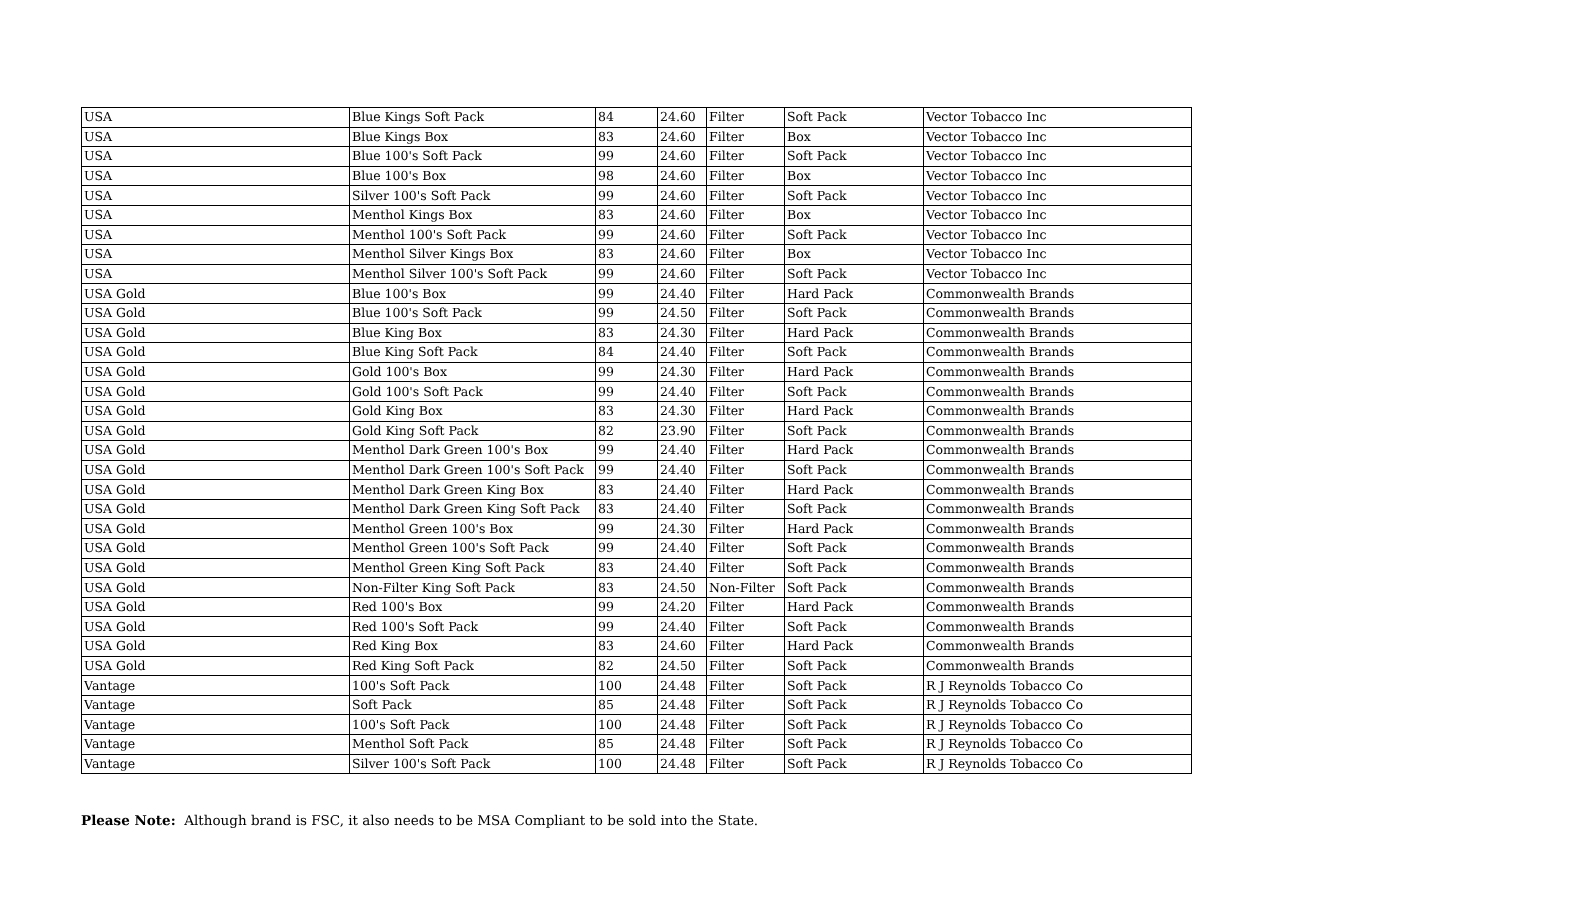| USA | Blue Kings Soft Pack | 84 | 24.60 | Filter | Soft Pack | Vector Tobacco Inc |
| USA | Blue Kings Box | 83 | 24.60 | Filter | Box | Vector Tobacco Inc |
| USA | Blue 100's Soft Pack | 99 | 24.60 | Filter | Soft Pack | Vector Tobacco Inc |
| USA | Blue 100's Box | 98 | 24.60 | Filter | Box | Vector Tobacco Inc |
| USA | Silver 100's Soft Pack | 99 | 24.60 | Filter | Soft Pack | Vector Tobacco Inc |
| USA | Menthol Kings Box | 83 | 24.60 | Filter | Box | Vector Tobacco Inc |
| USA | Menthol 100's Soft Pack | 99 | 24.60 | Filter | Soft Pack | Vector Tobacco Inc |
| USA | Menthol Silver Kings Box | 83 | 24.60 | Filter | Box | Vector Tobacco Inc |
| USA | Menthol Silver 100's Soft Pack | 99 | 24.60 | Filter | Soft Pack | Vector Tobacco Inc |
| USA Gold | Blue 100's Box | 99 | 24.40 | Filter | Hard Pack | Commonwealth Brands |
| USA Gold | Blue 100's Soft Pack | 99 | 24.50 | Filter | Soft Pack | Commonwealth Brands |
| USA Gold | Blue King Box | 83 | 24.30 | Filter | Hard Pack | Commonwealth Brands |
| USA Gold | Blue King Soft Pack | 84 | 24.40 | Filter | Soft Pack | Commonwealth Brands |
| USA Gold | Gold 100's Box | 99 | 24.30 | Filter | Hard Pack | Commonwealth Brands |
| USA Gold | Gold 100's Soft Pack | 99 | 24.40 | Filter | Soft Pack | Commonwealth Brands |
| USA Gold | Gold King Box | 83 | 24.30 | Filter | Hard Pack | Commonwealth Brands |
| USA Gold | Gold King Soft Pack | 82 | 23.90 | Filter | Soft Pack | Commonwealth Brands |
| USA Gold | Menthol Dark Green 100's Box | 99 | 24.40 | Filter | Hard Pack | Commonwealth Brands |
| USA Gold | Menthol Dark Green 100's Soft Pack | 99 | 24.40 | Filter | Soft Pack | Commonwealth Brands |
| USA Gold | Menthol Dark Green King Box | 83 | 24.40 | Filter | Hard Pack | Commonwealth Brands |
| USA Gold | Menthol Dark Green King Soft Pack | 83 | 24.40 | Filter | Soft Pack | Commonwealth Brands |
| USA Gold | Menthol Green 100's Box | 99 | 24.30 | Filter | Hard Pack | Commonwealth Brands |
| USA Gold | Menthol Green 100's Soft Pack | 99 | 24.40 | Filter | Soft Pack | Commonwealth Brands |
| USA Gold | Menthol Green King Soft Pack | 83 | 24.40 | Filter | Soft Pack | Commonwealth Brands |
| USA Gold | Non-Filter King Soft Pack | 83 | 24.50 | Non-Filter | Soft Pack | Commonwealth Brands |
| USA Gold | Red 100's Box | 99 | 24.20 | Filter | Hard Pack | Commonwealth Brands |
| USA Gold | Red 100's Soft Pack | 99 | 24.40 | Filter | Soft Pack | Commonwealth Brands |
| USA Gold | Red King Box | 83 | 24.60 | Filter | Hard Pack | Commonwealth Brands |
| USA Gold | Red King Soft Pack | 82 | 24.50 | Filter | Soft Pack | Commonwealth Brands |
| Vantage | 100's Soft Pack | 100 | 24.48 | Filter | Soft Pack | R J Reynolds Tobacco Co |
| Vantage | Soft Pack | 85 | 24.48 | Filter | Soft Pack | R J Reynolds Tobacco Co |
| Vantage | 100's Soft Pack | 100 | 24.48 | Filter | Soft Pack | R J Reynolds Tobacco Co |
| Vantage | Menthol Soft Pack | 85 | 24.48 | Filter | Soft Pack | R J Reynolds Tobacco Co |
| Vantage | Silver 100's Soft Pack | 100 | 24.48 | Filter | Soft Pack | R J Reynolds Tobacco Co |
Please Note: Although brand is FSC, it also needs to be MSA Compliant to be sold into the State.